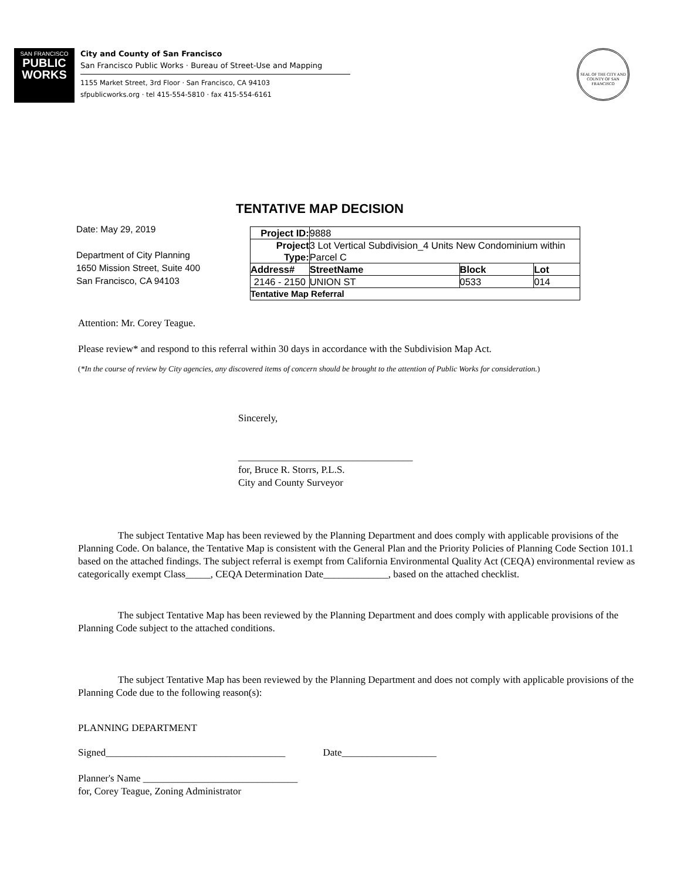SAN FRANCISCO
PUBLIC
WORKS
City and County of San Francisco
San Francisco Public Works · Bureau of Street-Use and Mapping
1155 Market Street, 3rd Floor · San Francisco, CA 94103
sfpublicworks.org · tel 415-554-5810 · fax 415-554-6161
SEAL OF THE CITY AND COUNTY OF SAN FRANCISCO
TENTATIVE MAP DECISION
Date: May 29, 2019
Department of City Planning
1650 Mission Street, Suite 400
San Francisco, CA 94103
| Project ID: | 9888 | | |
| Project Type: | 3 Lot Vertical Subdivision_4 Units New Condominium within Parcel C | | |
| Address# | StreetName | Block | Lot |
| 2146 - 2150 | UNION ST | 0533 | 014 |
| Tentative Map Referral | | | |
Attention: Mr. Corey Teague.
Please review* and respond to this referral within 30 days in accordance with the Subdivision Map Act.
(*In the course of review by City agencies, any discovered items of concern should be brought to the attention of Public Works for consideration.)
Sincerely,
___________________________________
for, Bruce R. Storrs, P.L.S.
City and County Surveyor
The subject Tentative Map has been reviewed by the Planning Department and does comply with applicable provisions of the Planning Code. On balance, the Tentative Map is consistent with the General Plan and the Priority Policies of Planning Code Section 101.1 based on the attached findings. The subject referral is exempt from California Environmental Quality Act (CEQA) environmental review as
categorically exempt Class_____, CEQA Determination Date_____________, based on the attached checklist.
The subject Tentative Map has been reviewed by the Planning Department and does comply with applicable provisions of the Planning Code subject to the attached conditions.
The subject Tentative Map has been reviewed by the Planning Department and does not comply with applicable provisions of the Planning Code due to the following reason(s):
PLANNING DEPARTMENT
Signed____________________________________ Date___________________
Planner's Name _______________________________
for, Corey Teague, Zoning Administrator